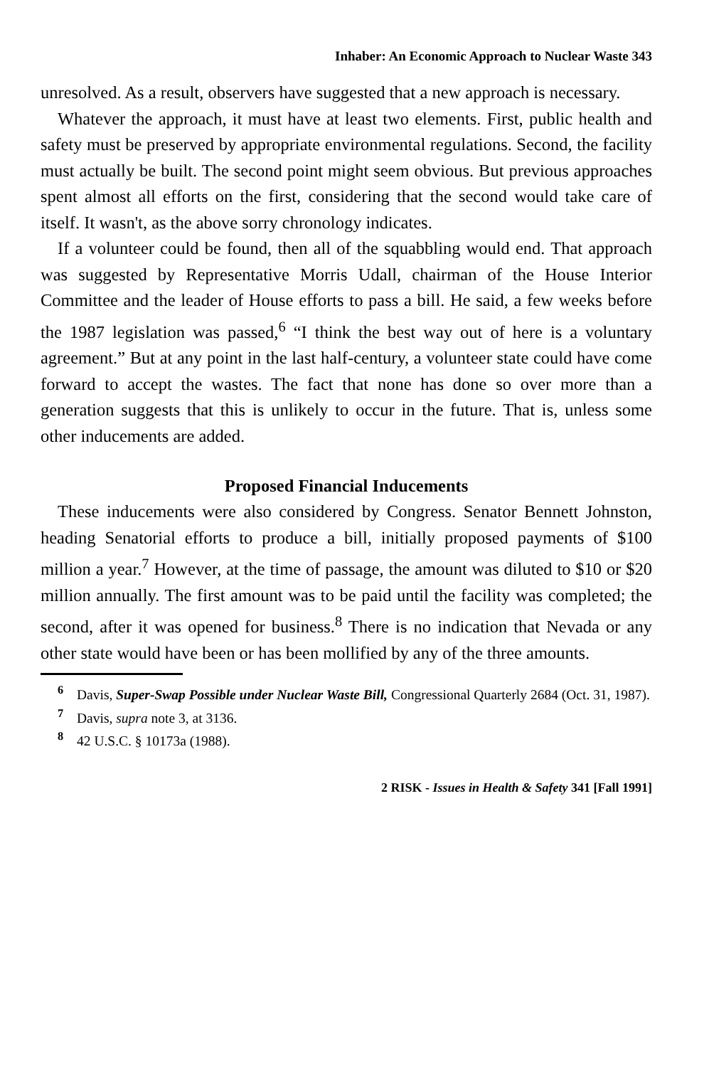Inhaber: An Economic Approach to Nuclear Waste 343
unresolved. As a result, observers have suggested that a new approach is necessary.
Whatever the approach, it must have at least two elements. First, public health and safety must be preserved by appropriate environmental regulations. Second, the facility must actually be built. The second point might seem obvious. But previous approaches spent almost all efforts on the first, considering that the second would take care of itself. It wasn't, as the above sorry chronology indicates.
If a volunteer could be found, then all of the squabbling would end. That approach was suggested by Representative Morris Udall, chairman of the House Interior Committee and the leader of House efforts to pass a bill. He said, a few weeks before the 1987 legislation was passed,<sup>6</sup> “I think the best way out of here is a voluntary agreement.” But at any point in the last half-century, a volunteer state could have come forward to accept the wastes. The fact that none has done so over more than a generation suggests that this is unlikely to occur in the future. That is, unless some other inducements are added.
Proposed Financial Inducements
These inducements were also considered by Congress. Senator Bennett Johnston, heading Senatorial efforts to produce a bill, initially proposed payments of $100 million a year.<sup>7</sup> However, at the time of passage, the amount was diluted to $10 or $20 million annually. The first amount was to be paid until the facility was completed; the second, after it was opened for business.<sup>8</sup> There is no indication that Nevada or any other state would have been or has been mollified by any of the three amounts.
<sup>6</sup> Davis, Super-Swap Possible under Nuclear Waste Bill, Congressional Quarterly 2684 (Oct. 31, 1987).
<sup>7</sup> Davis, supra note 3, at 3136.
<sup>8</sup> 42 U.S.C. § 10173a (1988).
2 RISK - Issues in Health & Safety 341 [Fall 1991]